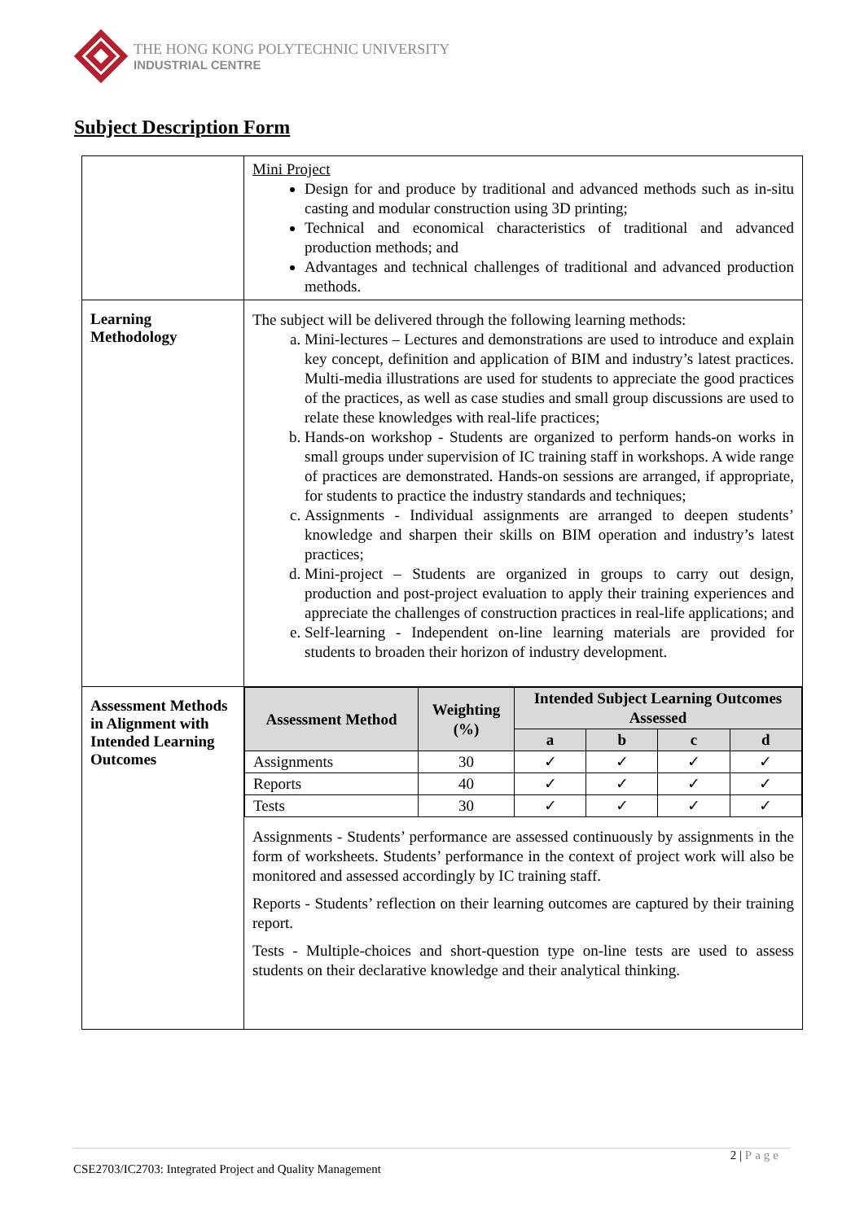THE HONG KONG POLYTECHNIC UNIVERSITY
INDUSTRIAL CENTRE
Subject Description Form
| | Mini Project Design for and produce by traditional and advanced methods such as in-situ casting and modular construction using 3D printing; Technical and economical characteristics of traditional and advanced production methods; and Advantages and technical challenges of traditional and advanced production methods. |
| Learning Methodology | The subject will be delivered through the following learning methods: a. Mini-lectures – Lectures and demonstrations are used to introduce and explain key concept, definition and application of BIM and industry’s latest practices. Multi-media illustrations are used for students to appreciate the good practices of the practices, as well as case studies and small group discussions are used to relate these knowledges with real-life practices; b. Hands-on workshop - Students are organized to perform hands-on works in small groups under supervision of IC training staff in workshops. A wide range of practices are demonstrated. Hands-on sessions are arranged, if appropriate, for students to practice the industry standards and techniques; c. Assignments - Individual assignments are arranged to deepen students’ knowledge and sharpen their skills on BIM operation and industry’s latest practices; d. Mini-project – Students are organized in groups to carry out design, production and post-project evaluation to apply their training experiences and appreciate the challenges of construction practices in real-life applications; and e. Self-learning - Independent on-line learning materials are provided for students to broaden their horizon of industry development. |
| Assessment Methods in Alignment with Intended Learning Outcomes | / Assessment Method / Weighting (%) / Intended Subject Learning Outcomes Assessed / / / / / --- / --- / --- / --- / --- / --- / / / / a / b / c / d / / Assignments / 30 / ✓ / ✓ / ✓ / ✓ / / Reports / 40 / ✓ / ✓ / ✓ / ✓ / / Tests / 30 / ✓ / ✓ / ✓ / ✓ / Assignments - Students’ performance are assessed continuously by assignments in the form of worksheets. Students’ performance in the context of project work will also be monitored and assessed accordingly by IC training staff. Reports - Students’ reflection on their learning outcomes are captured by their training report. Tests - Multiple-choices and short-question type on-line tests are used to assess students on their declarative knowledge and their analytical thinking. |
2 | Page
CSE2703/IC2703: Integrated Project and Quality Management